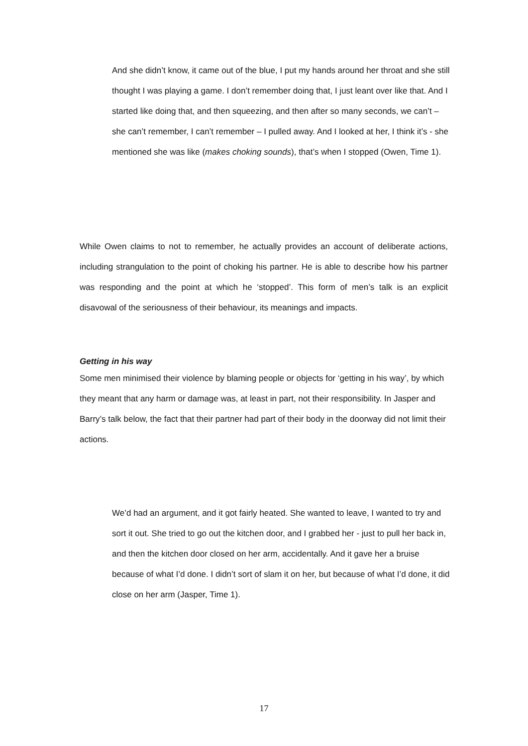And she didn’t know, it came out of the blue, I put my hands around her throat and she still thought I was playing a game. I don’t remember doing that, I just leant over like that. And I started like doing that, and then squeezing, and then after so many seconds, we can’t – she can’t remember, I can’t remember – I pulled away. And I looked at her, I think it’s - she mentioned she was like (makes choking sounds), that’s when I stopped (Owen, Time 1).
While Owen claims to not to remember, he actually provides an account of deliberate actions, including strangulation to the point of choking his partner. He is able to describe how his partner was responding and the point at which he ‘stopped’. This form of men’s talk is an explicit disavowal of the seriousness of their behaviour, its meanings and impacts.
Getting in his way
Some men minimised their violence by blaming people or objects for ‘getting in his way’, by which they meant that any harm or damage was, at least in part, not their responsibility. In Jasper and Barry’s talk below, the fact that their partner had part of their body in the doorway did not limit their actions.
We’d had an argument, and it got fairly heated. She wanted to leave, I wanted to try and sort it out. She tried to go out the kitchen door, and I grabbed her - just to pull her back in, and then the kitchen door closed on her arm, accidentally. And it gave her a bruise because of what I’d done. I didn’t sort of slam it on her, but because of what I’d done, it did close on her arm (Jasper, Time 1).
17